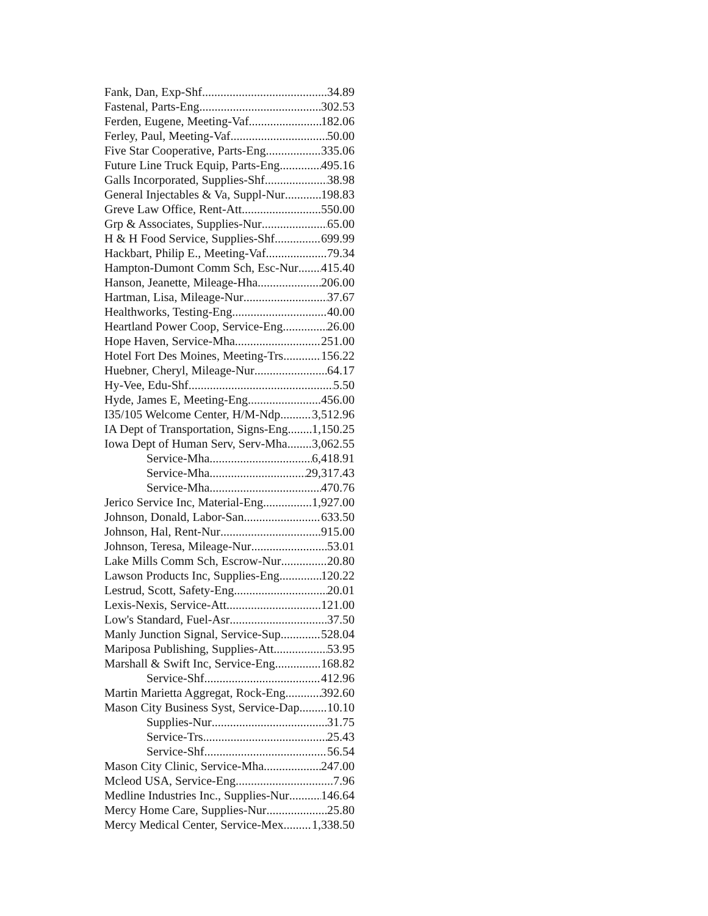Fank, Dan, Exp-Shf 34.89
Fastenal, Parts-Eng 302.53
Ferden, Eugene, Meeting-Vaf 182.06
Ferley, Paul, Meeting-Vaf 50.00
Five Star Cooperative, Parts-Eng 335.06
Future Line Truck Equip, Parts-Eng 495.16
Galls Incorporated, Supplies-Shf 38.98
General Injectables & Va, Suppl-Nur 198.83
Greve Law Office, Rent-Att 550.00
Grp & Associates, Supplies-Nur 65.00
H & H Food Service, Supplies-Shf 699.99
Hackbart, Philip E., Meeting-Vaf 79.34
Hampton-Dumont Comm Sch, Esc-Nur 415.40
Hanson, Jeanette, Mileage-Hha 206.00
Hartman, Lisa, Mileage-Nur 37.67
Healthworks, Testing-Eng 40.00
Heartland Power Coop, Service-Eng 26.00
Hope Haven, Service-Mha 251.00
Hotel Fort Des Moines, Meeting-Trs 156.22
Huebner, Cheryl, Mileage-Nur 64.17
Hy-Vee, Edu-Shf 5.50
Hyde, James E, Meeting-Eng 456.00
I35/105 Welcome Center, H/M-Ndp 3,512.96
IA Dept of Transportation, Signs-Eng 1,150.25
Iowa Dept of Human Serv, Serv-Mha 3,062.55
Service-Mha 6,418.91
Service-Mha 29,317.43
Service-Mha 470.76
Jerico Service Inc, Material-Eng 1,927.00
Johnson, Donald, Labor-San 633.50
Johnson, Hal, Rent-Nur 915.00
Johnson, Teresa, Mileage-Nur 53.01
Lake Mills Comm Sch, Escrow-Nur 20.80
Lawson Products Inc, Supplies-Eng 120.22
Lestrud, Scott, Safety-Eng 20.01
Lexis-Nexis, Service-Att 121.00
Low's Standard, Fuel-Asr 37.50
Manly Junction Signal, Service-Sup 528.04
Mariposa Publishing, Supplies-Att 53.95
Marshall & Swift Inc, Service-Eng 168.82
Service-Shf 412.96
Martin Marietta Aggregat, Rock-Eng 392.60
Mason City Business Syst, Service-Dap 10.10
Supplies-Nur 31.75
Service-Trs 25.43
Service-Shf 56.54
Mason City Clinic, Service-Mha 247.00
Mcleod USA, Service-Eng 7.96
Medline Industries Inc., Supplies-Nur 146.64
Mercy Home Care, Supplies-Nur 25.80
Mercy Medical Center, Service-Mex 1,338.50